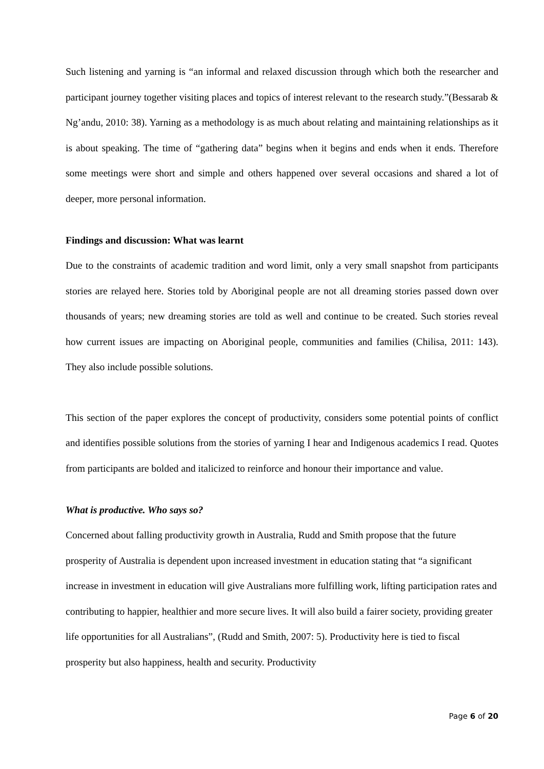Such listening and yarning is “an informal and relaxed discussion through which both the researcher and participant journey together visiting places and topics of interest relevant to the research study.”(Bessarab & Ng’andu, 2010: 38). Yarning as a methodology is as much about relating and maintaining relationships as it is about speaking. The time of “gathering data” begins when it begins and ends when it ends. Therefore some meetings were short and simple and others happened over several occasions and shared a lot of deeper, more personal information.
Findings and discussion: What was learnt
Due to the constraints of academic tradition and word limit, only a very small snapshot from participants stories are relayed here. Stories told by Aboriginal people are not all dreaming stories passed down over thousands of years; new dreaming stories are told as well and continue to be created. Such stories reveal how current issues are impacting on Aboriginal people, communities and families (Chilisa, 2011: 143). They also include possible solutions.
This section of the paper explores the concept of productivity, considers some potential points of conflict and identifies possible solutions from the stories of yarning I hear and Indigenous academics I read. Quotes from participants are bolded and italicized to reinforce and honour their importance and value.
What is productive. Who says so?
Concerned about falling productivity growth in Australia, Rudd and Smith propose that the future prosperity of Australia is dependent upon increased investment in education stating that “a significant increase in investment in education will give Australians more fulfilling work, lifting participation rates and contributing to happier, healthier and more secure lives. It will also build a fairer society, providing greater life opportunities for all Australians”, (Rudd and Smith, 2007: 5). Productivity here is tied to fiscal prosperity but also happiness, health and security. Productivity
Page 6 of 20